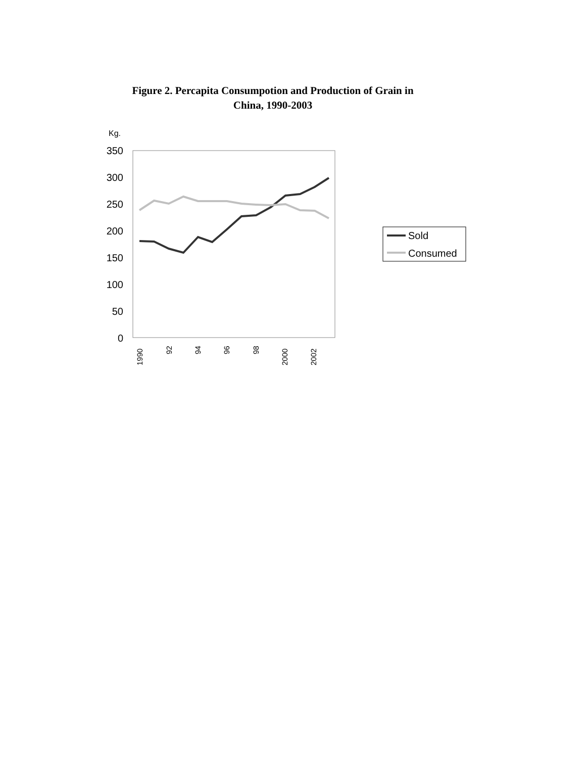Figure 2. Percapita Consumpotion and Production of Grain in
China, 1990-2003
Kg.
350
300
250
200
150
100
50
0
1990
92
94
96
98
2000
2002
Sold
Consumed